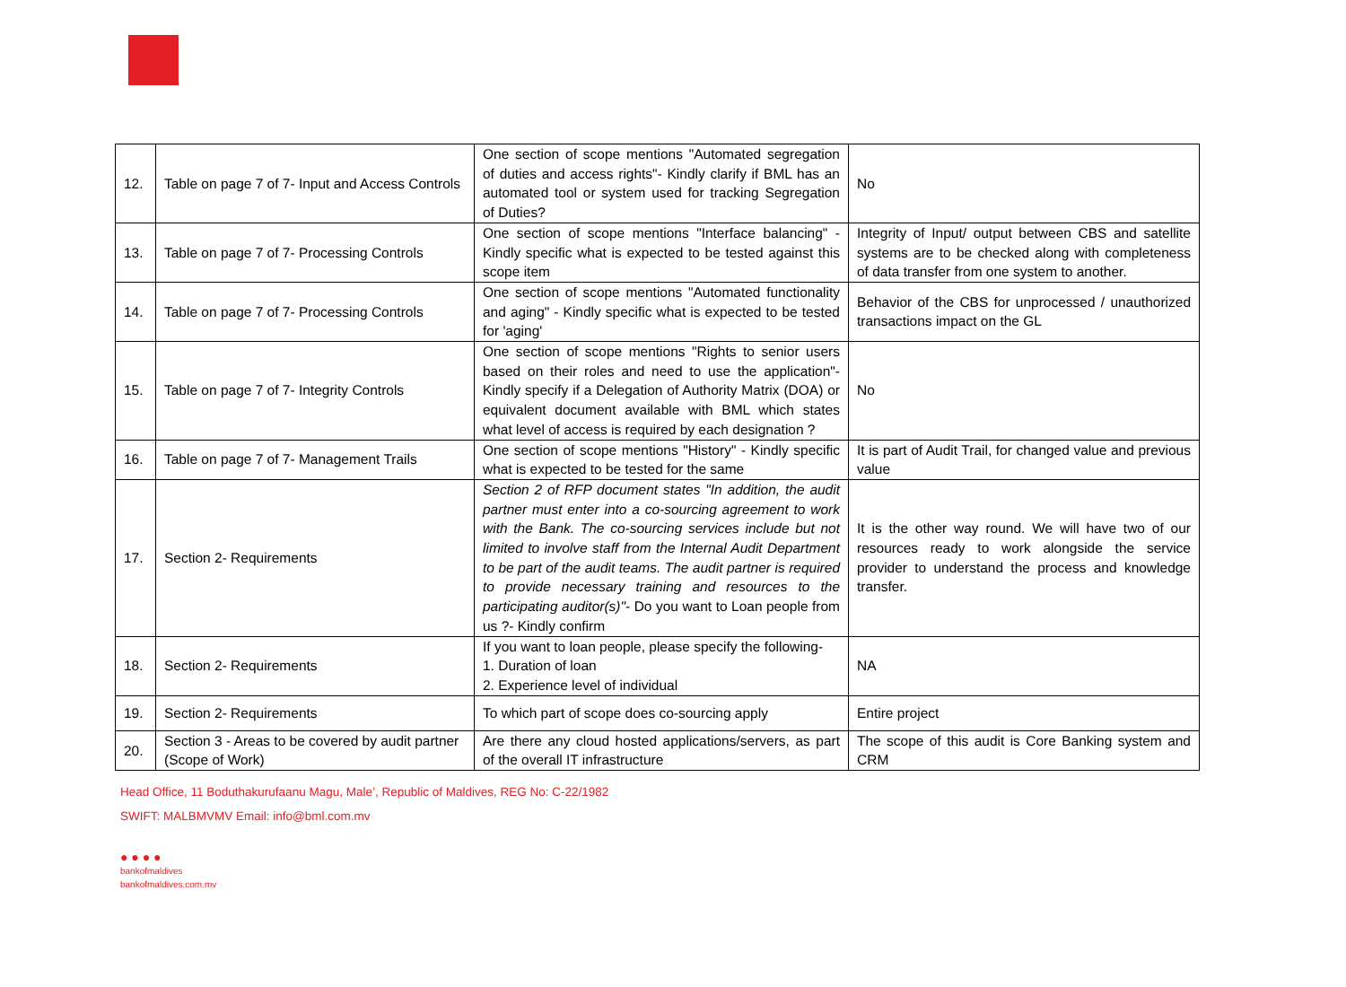| 12. | Table on page 7 of 7- Input and Access Controls | One section of scope mentions "Automated segregation of duties and access rights"- Kindly clarify if BML has an automated tool or system used for tracking Segregation of Duties? | No |
| 13. | Table on page 7 of 7- Processing Controls | One section of scope mentions "Interface balancing" - Kindly specific what is expected to be tested against this scope item | Integrity of Input/ output between CBS and satellite systems are to be checked along with completeness of data transfer from one system to another. |
| 14. | Table on page 7 of 7- Processing Controls | One section of scope mentions "Automated functionality and aging" - Kindly specific what is expected to be tested for 'aging' | Behavior of the CBS for unprocessed / unauthorized transactions impact on the GL |
| 15. | Table on page 7 of 7- Integrity Controls | One section of scope mentions "Rights to senior users based on their roles and need to use the application"- Kindly specify if a Delegation of Authority Matrix (DOA) or equivalent document available with BML which states what level of access is required by each designation ? | No |
| 16. | Table on page 7 of 7- Management Trails | One section of scope mentions "History" - Kindly specific what is expected to be tested for the same | It is part of Audit Trail, for changed value and previous value |
| 17. | Section 2- Requirements | Section 2 of RFP document states "In addition, the audit partner must enter into a co-sourcing agreement to work with the Bank. The co-sourcing services include but not limited to involve staff from the Internal Audit Department to be part of the audit teams. The audit partner is required to provide necessary training and resources to the participating auditor(s)" - Do you want to Loan people from us ?- Kindly confirm | It is the other way round. We will have two of our resources ready to work alongside the service provider to understand the process and knowledge transfer. |
| 18. | Section 2- Requirements | If you want to loan people, please specify the following- 1. Duration of loan 2. Experience level of individual | NA |
| 19. | Section 2- Requirements | To which part of scope does co-sourcing apply | Entire project |
| 20. | Section 3 - Areas to be covered by audit partner (Scope of Work) | Are there any cloud hosted applications/servers, as part of the overall IT infrastructure | The scope of this audit is Core Banking system and CRM |
Head Office, 11 Boduthakurufaanu Magu, Male’, Republic of Maldives, REG No: C-22/1982
SWIFT: MALBMVMV Email: info@bml.com.mv
● ● ● ●
bankofmaldives
bankofmaldives.com.mv